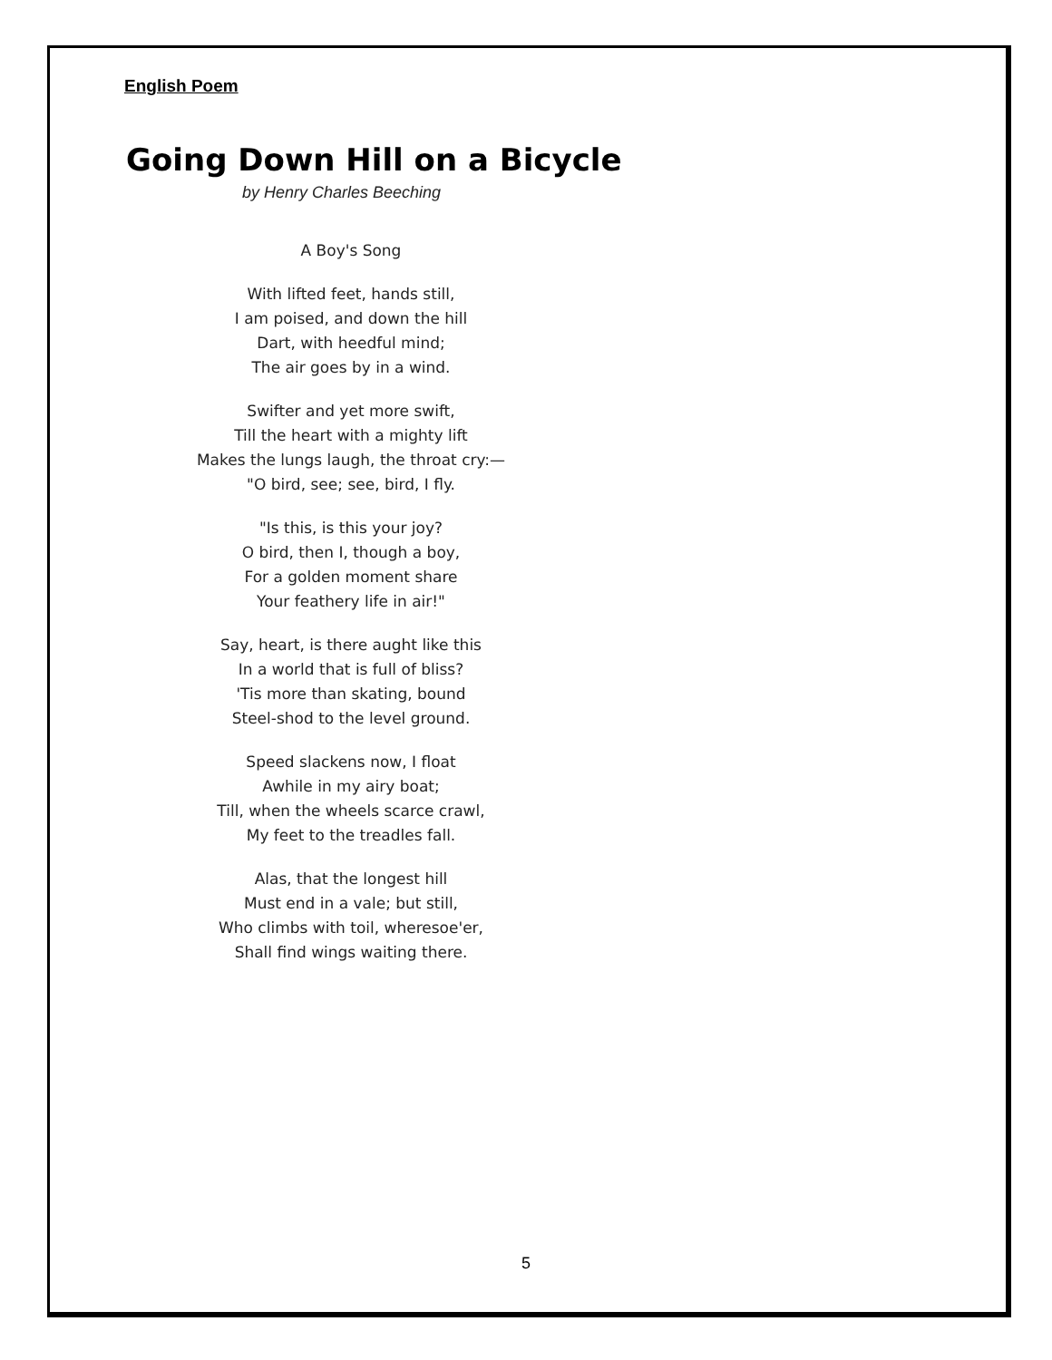English Poem
Going Down Hill on a Bicycle
by Henry Charles Beeching
A Boy's Song
With lifted feet, hands still,
I am poised, and down the hill
Dart, with heedful mind;
The air goes by in a wind.
Swifter and yet more swift,
Till the heart with a mighty lift
Makes the lungs laugh, the throat cry:—
"O bird, see; see, bird, I fly.
"Is this, is this your joy?
O bird, then I, though a boy,
For a golden moment share
Your feathery life in air!"
Say, heart, is there aught like this
In a world that is full of bliss?
'Tis more than skating, bound
Steel-shod to the level ground.
Speed slackens now, I float
Awhile in my airy boat;
Till, when the wheels scarce crawl,
My feet to the treadles fall.
Alas, that the longest hill
Must end in a vale; but still,
Who climbs with toil, wheresoe'er,
Shall find wings waiting there.
5